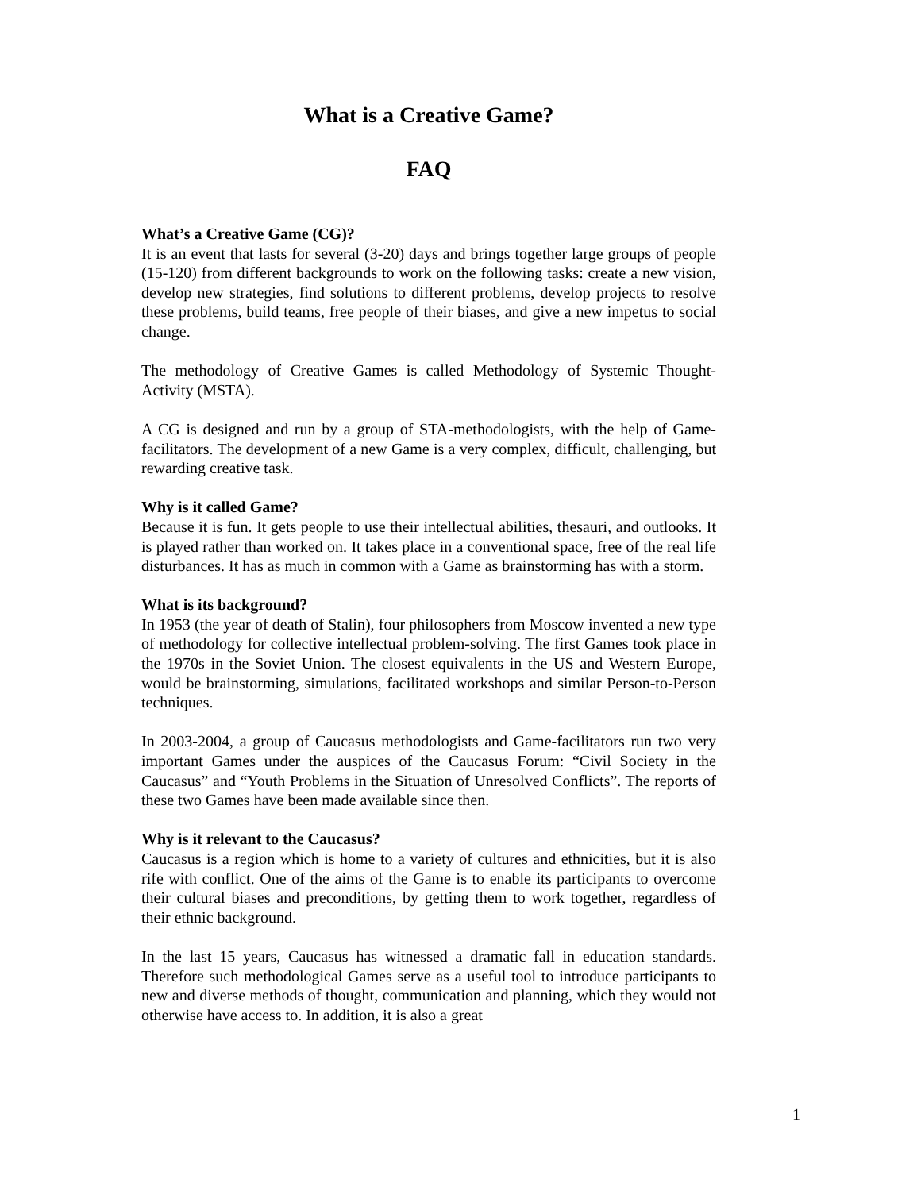What is a Creative Game?
FAQ
What’s a Creative Game (CG)?
It is an event that lasts for several (3-20) days and brings together large groups of people (15-120) from different backgrounds to work on the following tasks: create a new vision, develop new strategies, find solutions to different problems, develop projects to resolve these problems, build teams, free people of their biases, and give a new impetus to social change.
The methodology of Creative Games is called Methodology of Systemic Thought-Activity (MSTA).
A CG is designed and run by a group of STA-methodologists, with the help of Game-facilitators. The development of a new Game is a very complex, difficult, challenging, but rewarding creative task.
Why is it called Game?
Because it is fun. It gets people to use their intellectual abilities, thesauri, and outlooks. It is played rather than worked on. It takes place in a conventional space, free of the real life disturbances. It has as much in common with a Game as brainstorming has with a storm.
What is its background?
In 1953 (the year of death of Stalin), four philosophers from Moscow invented a new type of methodology for collective intellectual problem-solving. The first Games took place in the 1970s in the Soviet Union. The closest equivalents in the US and Western Europe, would be brainstorming, simulations, facilitated workshops and similar Person-to-Person techniques.
In 2003-2004, a group of Caucasus methodologists and Game-facilitators run two very important Games under the auspices of the Caucasus Forum: “Civil Society in the Caucasus” and “Youth Problems in the Situation of Unresolved Conflicts”. The reports of these two Games have been made available since then.
Why is it relevant to the Caucasus?
Caucasus is a region which is home to a variety of cultures and ethnicities, but it is also rife with conflict. One of the aims of the Game is to enable its participants to overcome their cultural biases and preconditions, by getting them to work together, regardless of their ethnic background.
In the last 15 years, Caucasus has witnessed a dramatic fall in education standards. Therefore such methodological Games serve as a useful tool to introduce participants to new and diverse methods of thought, communication and planning, which they would not otherwise have access to. In addition, it is also a great
1